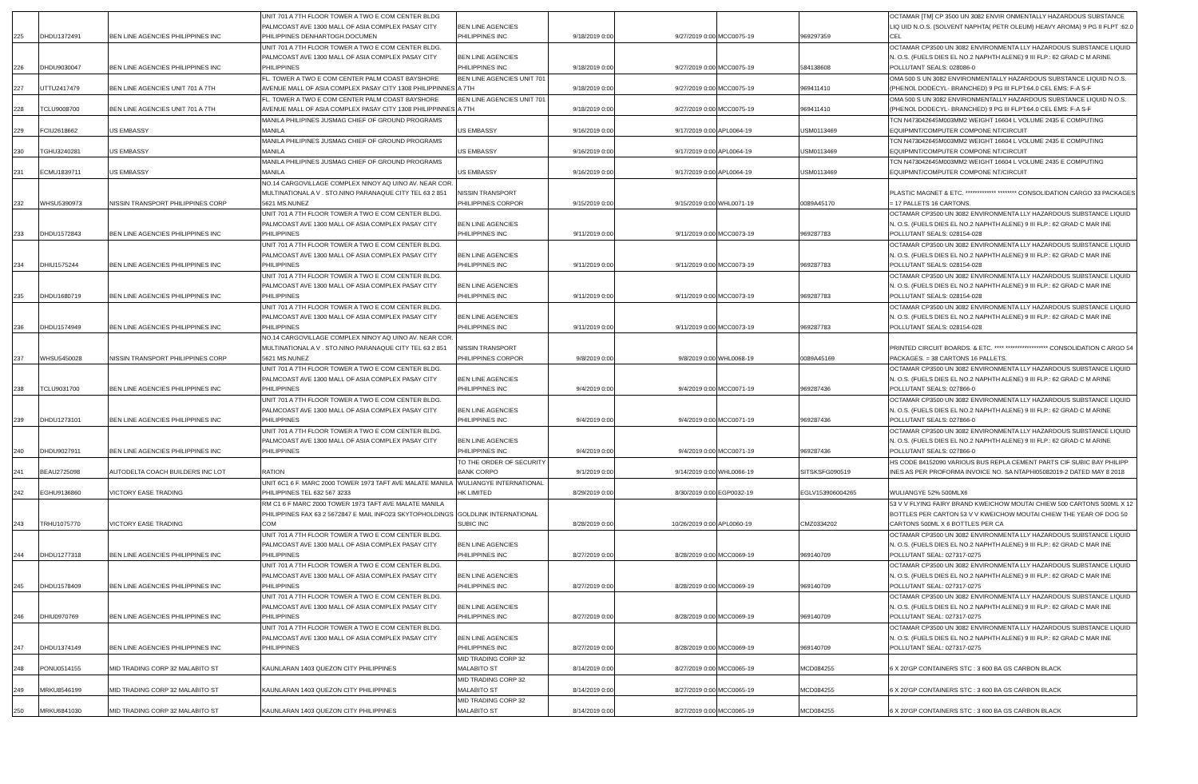| 225 | DHDU1372491 | BEN LINE AGENCIES PHILIPPINES INC | UNIT 701 A 7TH FLOOR TOWER A TWO E COM CENTER BLDG PALMCOAST AVE 1300 MALL OF ASIA COMPLEX PASAY CITY PHILIPPINES DENHARTOGH.DOCUMEN | BEN LINE AGENCIES PHILIPPINES INC | 9/18/2019 0:00 | 9/27/2019 0:00 | MCC0075-19 | 969297359 | OCTAMAR [TM] CP 3500 UN 3082 ENVIR ONMENTALLY HAZARDOUS SUBSTANCE LIQ UID N.O.S. (SOLVENT NAPHTA( PETR OLEUM) HEAVY AROMA) 9 PG II FLPT :62.0 CEL |
| 226 | DHDU9030047 | BEN LINE AGENCIES PHILIPPINES INC | UNIT 701 A 7TH FLOOR TOWER A TWO E COM CENTER BLDG. PALMCOAST AVE 1300 MALL OF ASIA COMPLEX PASAY CITY PHILIPPINES | BEN LINE AGENCIES PHILIPPINES INC | 9/18/2019 0:00 | 9/27/2019 0:00 | MCC0075-19 | 584138608 | OCTAMAR CP3500 UN 3082 ENVIRONMENTA LLY HAZARDOUS SUBSTANCE LIQUID N. O.S. (FUELS DIES EL NO.2 NAPHTH ALENE) 9 III FLP.: 62 GRAD C M ARINE POLLUTANT SEALS: 028086-0 |
| 227 | UTTU2417479 | BEN LINE AGENCIES UNIT 701 A 7TH | FL. TOWER A TWO E COM CENTER PALM COAST BAYSHORE AVENUE MALL OF ASIA COMPLEX PASAY CITY 1308 PHILIPPINNES | BEN LINE AGENCIES UNIT 701 A 7TH | 9/18/2019 0:00 | 9/27/2019 0:00 | MCC0075-19 | 969411410 | OMA 500 S UN 3082 ENVIRONMENTALLY HAZARDOUS SUBSTANCE LIQUID N.O.S. (PHENOL DODECYL- BRANCHED) 9 PG III FLPT:64.0 CEL EMS: F-A S-F |
| 228 | TCLU9008700 | BEN LINE AGENCIES UNIT 701 A 7TH | FL. TOWER A TWO E COM CENTER PALM COAST BAYSHORE AVENUE MALL OF ASIA COMPLEX PASAY CITY 1308 PHILIPPINNES | BEN LINE AGENCIES UNIT 701 A 7TH | 9/18/2019 0:00 | 9/27/2019 0:00 | MCC0075-19 | 969411410 | OMA 500 S UN 3082 ENVIRONMENTALLY HAZARDOUS SUBSTANCE LIQUID N.O.S. (PHENOL DODECYL- BRANCHED) 9 PG III FLPT:64.0 CEL EMS: F-A S-F |
| 229 | FCIU2618662 | US EMBASSY | MANILA PHILIPINES JUSMAG CHIEF OF GROUND PROGRAMS MANILA | US EMBASSY | 9/16/2019 0:00 | 9/17/2019 0:00 | APL0064-19 | USM0113469 | TCN N473042645M003MM2 WEIGHT 16604 L VOLUME 2435 E COMPUTING EQUIPMNT/COMPUTER COMPONE NT/CIRCUIT |
| 230 | TGHU3240281 | US EMBASSY | MANILA PHILIPINES JUSMAG CHIEF OF GROUND PROGRAMS MANILA | US EMBASSY | 9/16/2019 0:00 | 9/17/2019 0:00 | APL0064-19 | USM0113469 | TCN N473042645M003MM2 WEIGHT 16604 L VOLUME 2435 E COMPUTING EQUIPMNT/COMPUTER COMPONE NT/CIRCUIT |
| 231 | ECMU1839711 | US EMBASSY | MANILA PHILIPINES JUSMAG CHIEF OF GROUND PROGRAMS MANILA | US EMBASSY | 9/16/2019 0:00 | 9/17/2019 0:00 | APL0064-19 | USM0113469 | TCN N473042645M003MM2 WEIGHT 16604 L VOLUME 2435 E COMPUTING EQUIPMNT/COMPUTER COMPONE NT/CIRCUIT |
| 232 | WHSU5390973 | NISSIN TRANSPORT PHILIPPINES CORP | NO.14 CARGOVILLAGE COMPLEX NINOY AQ UINO AV. NEAR COR. MULTINATIONAL A V . STO.NINO PARANAQUE CITY TEL 63 2 851 5621 MS.NUNEZ | NISSIN TRANSPORT PHILIPPINES CORPOR | 9/15/2019 0:00 | 9/15/2019 0:00 | WHL0071-19 | 0089A45170 | PLASTIC MAGNET & ETC. ************* ******** CONSOLIDATION CARGO 33 PACKAGES = 17 PALLETS 16 CARTONS. |
| 233 | DHDU1572843 | BEN LINE AGENCIES PHILIPPINES INC | UNIT 701 A 7TH FLOOR TOWER A TWO E COM CENTER BLDG. PALMCOAST AVE 1300 MALL OF ASIA COMPLEX PASAY CITY PHILIPPINES | BEN LINE AGENCIES PHILIPPINES INC | 9/11/2019 0:00 | 9/11/2019 0:00 | MCC0073-19 | 969287783 | OCTAMAR CP3500 UN 3082 ENVIRONMENTA LLY HAZARDOUS SUBSTANCE LIQUID N. O.S. (FUELS DIES EL NO.2 NAPHTH ALENE) 9 III FLP.: 62 GRAD C MAR INE POLLUTANT SEALS: 028154-028 |
| 234 | DHIU1575244 | BEN LINE AGENCIES PHILIPPINES INC | UNIT 701 A 7TH FLOOR TOWER A TWO E COM CENTER BLDG. PALMCOAST AVE 1300 MALL OF ASIA COMPLEX PASAY CITY PHILIPPINES | BEN LINE AGENCIES PHILIPPINES INC | 9/11/2019 0:00 | 9/11/2019 0:00 | MCC0073-19 | 969287783 | OCTAMAR CP3500 UN 3082 ENVIRONMENTA LLY HAZARDOUS SUBSTANCE LIQUID N. O.S. (FUELS DIES EL NO.2 NAPHTH ALENE) 9 III FLP.: 62 GRAD C MAR INE POLLUTANT SEALS: 028154-028 |
| 235 | DHDU1680719 | BEN LINE AGENCIES PHILIPPINES INC | UNIT 701 A 7TH FLOOR TOWER A TWO E COM CENTER BLDG. PALMCOAST AVE 1300 MALL OF ASIA COMPLEX PASAY CITY PHILIPPINES | BEN LINE AGENCIES PHILIPPINES INC | 9/11/2019 0:00 | 9/11/2019 0:00 | MCC0073-19 | 969287783 | OCTAMAR CP3500 UN 3082 ENVIRONMENTA LLY HAZARDOUS SUBSTANCE LIQUID N. O.S. (FUELS DIES EL NO.2 NAPHTH ALENE) 9 III FLP.: 62 GRAD C MAR INE POLLUTANT SEALS: 028154-028 |
| 236 | DHDU1574949 | BEN LINE AGENCIES PHILIPPINES INC | UNIT 701 A 7TH FLOOR TOWER A TWO E COM CENTER BLDG. PALMCOAST AVE 1300 MALL OF ASIA COMPLEX PASAY CITY PHILIPPINES | BEN LINE AGENCIES PHILIPPINES INC | 9/11/2019 0:00 | 9/11/2019 0:00 | MCC0073-19 | 969287783 | OCTAMAR CP3500 UN 3082 ENVIRONMENTA LLY HAZARDOUS SUBSTANCE LIQUID N. O.S. (FUELS DIES EL NO.2 NAPHTH ALENE) 9 III FLP.: 62 GRAD C MAR INE POLLUTANT SEALS: 028154-028 |
| 237 | WHSU5450028 | NISSIN TRANSPORT PHILIPPINES CORP | NO.14 CARGOVILLAGE COMPLEX NINOY AQ UINO AV. NEAR COR. MULTINATIONAL A V . STO.NINO PARANAQUE CITY TEL 63 2 851 5621 MS.NUNEZ | NISSIN TRANSPORT PHILIPPINES CORPOR | 9/8/2019 0:00 | 9/8/2019 0:00 | WHL0068-19 | 0089A45169 | PRINTED CIRCUIT BOARDS. & ETC. **** ****************** CONSOLIDATION C ARGO 54 PACKAGES. = 38 CARTONS 16 PALLETS. |
| 238 | TCLU9031700 | BEN LINE AGENCIES PHILIPPINES INC | UNIT 701 A 7TH FLOOR TOWER A TWO E COM CENTER BLDG. PALMCOAST AVE 1300 MALL OF ASIA COMPLEX PASAY CITY PHILIPPINES | BEN LINE AGENCIES PHILIPPINES INC | 9/4/2019 0:00 | 9/4/2019 0:00 | MCC0071-19 | 969287436 | OCTAMAR CP3500 UN 3082 ENVIRONMENTA LLY HAZARDOUS SUBSTANCE LIQUID N. O.S. (FUELS DIES EL NO.2 NAPHTH ALENE) 9 III FLP.: 62 GRAD C M ARINE POLLUTANT SEALS: 027866-0 |
| 239 | DHDU1273101 | BEN LINE AGENCIES PHILIPPINES INC | UNIT 701 A 7TH FLOOR TOWER A TWO E COM CENTER BLDG. PALMCOAST AVE 1300 MALL OF ASIA COMPLEX PASAY CITY PHILIPPINES | BEN LINE AGENCIES PHILIPPINES INC | 9/4/2019 0:00 | 9/4/2019 0:00 | MCC0071-19 | 969287436 | OCTAMAR CP3500 UN 3082 ENVIRONMENTA LLY HAZARDOUS SUBSTANCE LIQUID N. O.S. (FUELS DIES EL NO.2 NAPHTH ALENE) 9 III FLP.: 62 GRAD C M ARINE POLLUTANT SEALS: 027866-0 |
| 240 | DHDU9027911 | BEN LINE AGENCIES PHILIPPINES INC | UNIT 701 A 7TH FLOOR TOWER A TWO E COM CENTER BLDG. PALMCOAST AVE 1300 MALL OF ASIA COMPLEX PASAY CITY PHILIPPINES | BEN LINE AGENCIES PHILIPPINES INC | 9/4/2019 0:00 | 9/4/2019 0:00 | MCC0071-19 | 969287436 | OCTAMAR CP3500 UN 3082 ENVIRONMENTA LLY HAZARDOUS SUBSTANCE LIQUID N. O.S. (FUELS DIES EL NO.2 NAPHTH ALENE) 9 III FLP.: 62 GRAD C M ARINE POLLUTANT SEALS: 027866-0 |
| 241 | BEAU2725098 | AUTODELTA COACH BUILDERS INC LOT | RATION | TO THE ORDER OF SECURITY BANK CORPO | 9/1/2019 0:00 | 9/14/2019 0:00 | WHL0066-19 | SITSKSFG090519 | HS CODE 84152090 VARIOUS BUS REPLA CEMENT PARTS CIF SUBIC BAY PHILIPP INES AS PER PROFORMA INVOICE NO. SA NTAPHI05082019-2 DATED MAY 8 2018 |
| 242 | EGHU9136860 | VICTORY EASE TRADING | UNIT 6C1 6 F. MARC 2000 TOWER 1973 TAFT AVE MALATE MANILA PHILIPPINES TEL 632 567 3233 | WULIANGYE INTERNATIONAL HK LIMITED | 8/29/2019 0:00 | 8/30/2019 0:00 | EGP0032-19 | EGLV153906004265 | WULIANGYE 52% 500MLX6 |
| 243 | TRHU1075770 | VICTORY EASE TRADING | RM C1 6 F MARC 2000 TOWER 1973 TAFT AVE MALATE MANILA PHILIPPINES FAX 63 2 5672847 E MAIL INFO23 SKYTOPHOLDINGS COM | GOLDLINK INTERNATIONAL SUBIC INC | 8/28/2019 0:00 | 10/26/2019 0:00 | APL0060-19 | CMZ0334202 | 53 V V FLYING FAIRY BRAND KWEICHOW MOUTAI CHIEW 500 CARTONS 500ML X 12 BOTTLES PER CARTON 53 V V KWEICHOW MOUTAI CHIEW THE YEAR OF DOG 50 CARTONS 500ML X 6 BOTTLES PER CA |
| 244 | DHDU1277318 | BEN LINE AGENCIES PHILIPPINES INC | UNIT 701 A 7TH FLOOR TOWER A TWO E COM CENTER BLDG. PALMCOAST AVE 1300 MALL OF ASIA COMPLEX PASAY CITY PHILIPPINES | BEN LINE AGENCIES PHILIPPINES INC | 8/27/2019 0:00 | 8/28/2019 0:00 | MCC0069-19 | 969140709 | OCTAMAR CP3500 UN 3082 ENVIRONMENTA LLY HAZARDOUS SUBSTANCE LIQUID N. O.S. (FUELS DIES EL NO.2 NAPHTH ALENE) 9 III FLP.: 62 GRAD C MAR INE POLLUTANT SEAL: 027317-0275 |
| 245 | DHDU1578409 | BEN LINE AGENCIES PHILIPPINES INC | UNIT 701 A 7TH FLOOR TOWER A TWO E COM CENTER BLDG. PALMCOAST AVE 1300 MALL OF ASIA COMPLEX PASAY CITY PHILIPPINES | BEN LINE AGENCIES PHILIPPINES INC | 8/27/2019 0:00 | 8/28/2019 0:00 | MCC0069-19 | 969140709 | OCTAMAR CP3500 UN 3082 ENVIRONMENTA LLY HAZARDOUS SUBSTANCE LIQUID N. O.S. (FUELS DIES EL NO.2 NAPHTH ALENE) 9 III FLP.: 62 GRAD C MAR INE POLLUTANT SEAL: 027317-0275 |
| 246 | DHIU0970769 | BEN LINE AGENCIES PHILIPPINES INC | UNIT 701 A 7TH FLOOR TOWER A TWO E COM CENTER BLDG. PALMCOAST AVE 1300 MALL OF ASIA COMPLEX PASAY CITY PHILIPPINES | BEN LINE AGENCIES PHILIPPINES INC | 8/27/2019 0:00 | 8/28/2019 0:00 | MCC0069-19 | 969140709 | OCTAMAR CP3500 UN 3082 ENVIRONMENTA LLY HAZARDOUS SUBSTANCE LIQUID N. O.S. (FUELS DIES EL NO.2 NAPHTH ALENE) 9 III FLP.: 62 GRAD C MAR INE POLLUTANT SEAL: 027317-0275 |
| 247 | DHDU1374149 | BEN LINE AGENCIES PHILIPPINES INC | UNIT 701 A 7TH FLOOR TOWER A TWO E COM CENTER BLDG. PALMCOAST AVE 1300 MALL OF ASIA COMPLEX PASAY CITY PHILIPPINES | BEN LINE AGENCIES PHILIPPINES INC | 8/27/2019 0:00 | 8/28/2019 0:00 | MCC0069-19 | 969140709 | OCTAMAR CP3500 UN 3082 ENVIRONMENTA LLY HAZARDOUS SUBSTANCE LIQUID N. O.S. (FUELS DIES EL NO.2 NAPHTH ALENE) 9 III FLP.: 62 GRAD C MAR INE POLLUTANT SEAL: 027317-0275 |
| 248 | PONU0514155 | MID TRADING CORP 32 MALABITO ST | KAUNLARAN 1403 QUEZON CITY PHILIPPINES | MID TRADING CORP 32 MALABITO ST | 8/14/2019 0:00 | 8/27/2019 0:00 | MCC0065-19 | MCD084255 | 6 X 20'GP CONTAINERS STC : 3 600 BA GS CARBON BLACK |
| 249 | MRKU8546199 | MID TRADING CORP 32 MALABITO ST | KAUNLARAN 1403 QUEZON CITY PHILIPPINES | MID TRADING CORP 32 MALABITO ST | 8/14/2019 0:00 | 8/27/2019 0:00 | MCC0065-19 | MCD084255 | 6 X 20'GP CONTAINERS STC : 3 600 BA GS CARBON BLACK |
| 250 | MRKU6841030 | MID TRADING CORP 32 MALABITO ST | KAUNLARAN 1403 QUEZON CITY PHILIPPINES | MID TRADING CORP 32 MALABITO ST | 8/14/2019 0:00 | 8/27/2019 0:00 | MCC0065-19 | MCD084255 | 6 X 20'GP CONTAINERS STC : 3 600 BA GS CARBON BLACK |